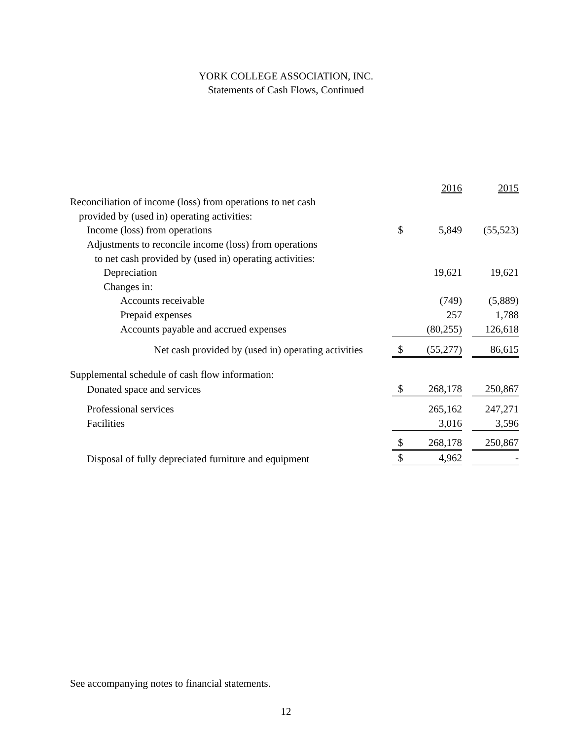YORK COLLEGE ASSOCIATION, INC.
Statements of Cash Flows, Continued
| | | 2016 | | 2015 |
| Reconciliation of income (loss) from operations to net cash | | | | |
| provided by (used in) operating activities: | | | | |
| Income (loss) from operations | $ | 5,849 | | (55,523) |
| Adjustments to reconcile income (loss) from operations | | | | |
| to net cash provided by (used in) operating activities: | | | | |
| Depreciation | | 19,621 | | 19,621 |
| Changes in: | | | | |
| Accounts receivable | | (749) | | (5,889) |
| Prepaid expenses | | 257 | | 1,788 |
| Accounts payable and accrued expenses | | (80,255) | | 126,618 |
| Net cash provided by (used in) operating activities | $ | (55,277) | | 86,615 |
| Supplemental schedule of cash flow information: | | | | |
| Donated space and services | $ | 268,178 | | 250,867 |
| Professional services | | 265,162 | | 247,271 |
| Facilities | | 3,016 | | 3,596 |
| | $ | 268,178 | | 250,867 |
| Disposal of fully depreciated furniture and equipment | $ | 4,962 | | - |
See accompanying notes to financial statements.
12